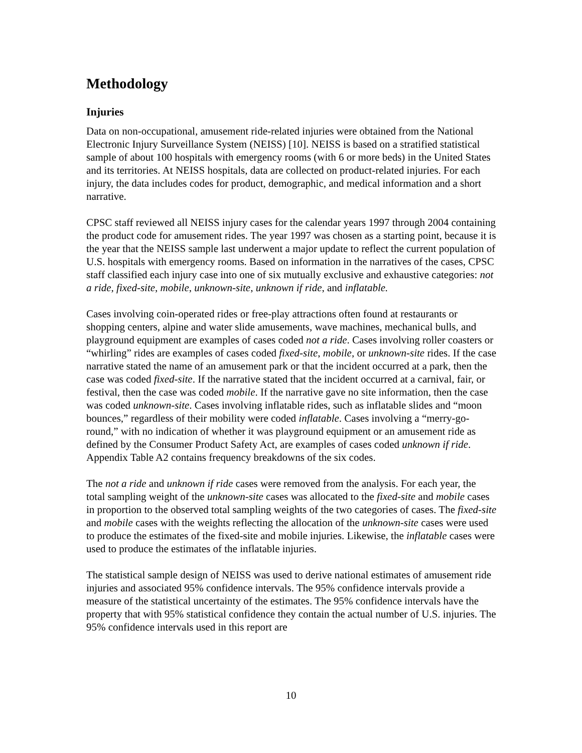Methodology
Injuries
Data on non-occupational, amusement ride-related injuries were obtained from the National Electronic Injury Surveillance System (NEISS) [10]. NEISS is based on a stratified statistical sample of about 100 hospitals with emergency rooms (with 6 or more beds) in the United States and its territories. At NEISS hospitals, data are collected on product-related injuries. For each injury, the data includes codes for product, demographic, and medical information and a short narrative.
CPSC staff reviewed all NEISS injury cases for the calendar years 1997 through 2004 containing the product code for amusement rides. The year 1997 was chosen as a starting point, because it is the year that the NEISS sample last underwent a major update to reflect the current population of U.S. hospitals with emergency rooms. Based on information in the narratives of the cases, CPSC staff classified each injury case into one of six mutually exclusive and exhaustive categories: not a ride, fixed-site, mobile, unknown-site, unknown if ride, and inflatable.
Cases involving coin-operated rides or free-play attractions often found at restaurants or shopping centers, alpine and water slide amusements, wave machines, mechanical bulls, and playground equipment are examples of cases coded not a ride. Cases involving roller coasters or “whirling” rides are examples of cases coded fixed-site, mobile, or unknown-site rides. If the case narrative stated the name of an amusement park or that the incident occurred at a park, then the case was coded fixed-site. If the narrative stated that the incident occurred at a carnival, fair, or festival, then the case was coded mobile. If the narrative gave no site information, then the case was coded unknown-site. Cases involving inflatable rides, such as inflatable slides and “moon bounces,” regardless of their mobility were coded inflatable. Cases involving a “merry-go-round,” with no indication of whether it was playground equipment or an amusement ride as defined by the Consumer Product Safety Act, are examples of cases coded unknown if ride. Appendix Table A2 contains frequency breakdowns of the six codes.
The not a ride and unknown if ride cases were removed from the analysis. For each year, the total sampling weight of the unknown-site cases was allocated to the fixed-site and mobile cases in proportion to the observed total sampling weights of the two categories of cases. The fixed-site and mobile cases with the weights reflecting the allocation of the unknown-site cases were used to produce the estimates of the fixed-site and mobile injuries. Likewise, the inflatable cases were used to produce the estimates of the inflatable injuries.
The statistical sample design of NEISS was used to derive national estimates of amusement ride injuries and associated 95% confidence intervals. The 95% confidence intervals provide a measure of the statistical uncertainty of the estimates. The 95% confidence intervals have the property that with 95% statistical confidence they contain the actual number of U.S. injuries. The 95% confidence intervals used in this report are
10